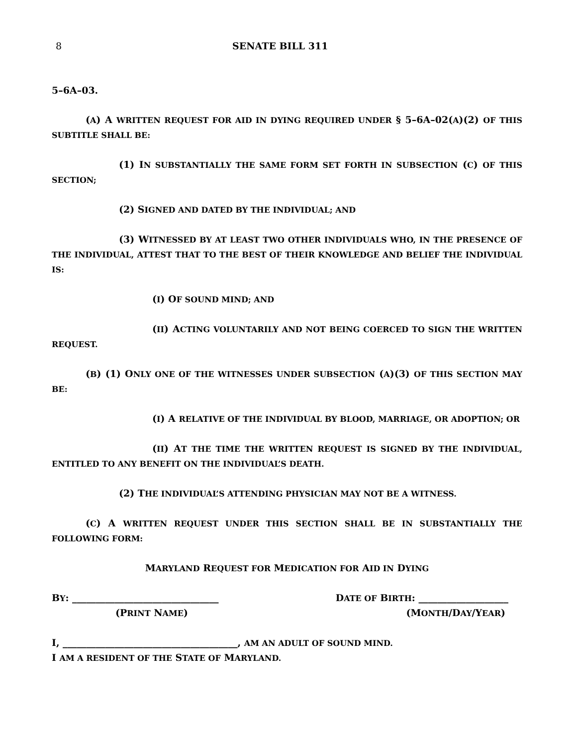8 SENATE BILL 311
5–6A–03.
(A) A WRITTEN REQUEST FOR AID IN DYING REQUIRED UNDER § 5–6A–02(A)(2) OF THIS SUBTITLE SHALL BE:
(1) IN SUBSTANTIALLY THE SAME FORM SET FORTH IN SUBSECTION (C) OF THIS SECTION;
(2) SIGNED AND DATED BY THE INDIVIDUAL; AND
(3) WITNESSED BY AT LEAST TWO OTHER INDIVIDUALS WHO, IN THE PRESENCE OF THE INDIVIDUAL, ATTEST THAT TO THE BEST OF THEIR KNOWLEDGE AND BELIEF THE INDIVIDUAL IS:
(I) OF SOUND MIND; AND
(II) ACTING VOLUNTARILY AND NOT BEING COERCED TO SIGN THE WRITTEN REQUEST.
(B) (1) ONLY ONE OF THE WITNESSES UNDER SUBSECTION (A)(3) OF THIS SECTION MAY BE:
(I) A RELATIVE OF THE INDIVIDUAL BY BLOOD, MARRIAGE, OR ADOPTION; OR
(II) AT THE TIME THE WRITTEN REQUEST IS SIGNED BY THE INDIVIDUAL, ENTITLED TO ANY BENEFIT ON THE INDIVIDUAL’S DEATH.
(2) THE INDIVIDUAL’S ATTENDING PHYSICIAN MAY NOT BE A WITNESS.
(C) A WRITTEN REQUEST UNDER THIS SECTION SHALL BE IN SUBSTANTIALLY THE FOLLOWING FORM:
MARYLAND REQUEST FOR MEDICATION FOR AID IN DYING
BY: _______________________________ DATE OF BIRTH: ___________________
(PRINT NAME) (MONTH/DAY/YEAR)
I, _____________________________________, AM AN ADULT OF SOUND MIND.
I AM A RESIDENT OF THE STATE OF MARYLAND.